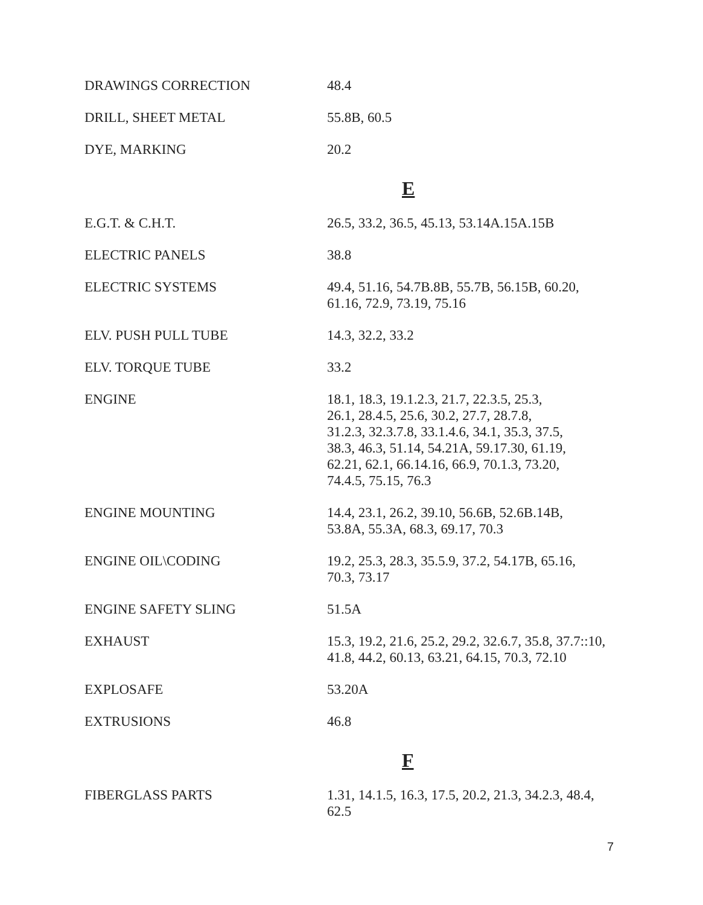| DRAWINGS CORRECTION | 48.4 |
| DRILL, SHEET METAL | 55.8B, 60.5 |
| DYE, MARKING | 20.2 |
| | E |
| E.G.T. & C.H.T. | 26.5, 33.2, 36.5, 45.13, 53.14A.15A.15B |
| ELECTRIC PANELS | 38.8 |
| ELECTRIC SYSTEMS | 49.4, 51.16, 54.7B.8B, 55.7B, 56.15B, 60.20, 61.16, 72.9, 73.19, 75.16 |
| ELV. PUSH PULL TUBE | 14.3, 32.2, 33.2 |
| ELV. TORQUE TUBE | 33.2 |
| ENGINE | 18.1, 18.3, 19.1.2.3, 21.7, 22.3.5, 25.3, 26.1, 28.4.5, 25.6, 30.2, 27.7, 28.7.8, 31.2.3, 32.3.7.8, 33.1.4.6, 34.1, 35.3, 37.5, 38.3, 46.3, 51.14, 54.21A, 59.17.30, 61.19, 62.21, 62.1, 66.14.16, 66.9, 70.1.3, 73.20, 74.4.5, 75.15, 76.3 |
| ENGINE MOUNTING | 14.4, 23.1, 26.2, 39.10, 56.6B, 52.6B.14B, 53.8A, 55.3A, 68.3, 69.17, 70.3 |
| ENGINE OIL\CODING | 19.2, 25.3, 28.3, 35.5.9, 37.2, 54.17B, 65.16, 70.3, 73.17 |
| ENGINE SAFETY SLING | 51.5A |
| EXHAUST | 15.3, 19.2, 21.6, 25.2, 29.2, 32.6.7, 35.8, 37.7::10, 41.8, 44.2, 60.13, 63.21, 64.15, 70.3, 72.10 |
| EXPLOSAFE | 53.20A |
| EXTRUSIONS | 46.8 |
| | F |
| FIBERGLASS PARTS | 1.31, 14.1.5, 16.3, 17.5, 20.2, 21.3, 34.2.3, 48.4, 62.5 |
7